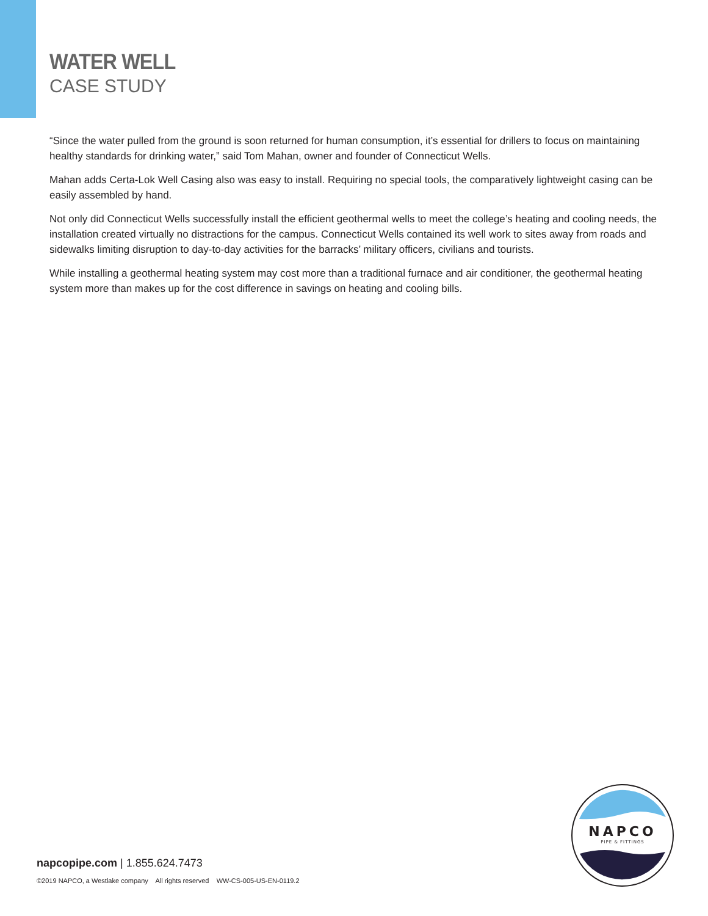WATER WELL
CASE STUDY
“Since the water pulled from the ground is soon returned for human consumption, it’s essential for drillers to focus on maintaining healthy standards for drinking water,” said Tom Mahan, owner and founder of Connecticut Wells.
Mahan adds Certa-Lok Well Casing also was easy to install. Requiring no special tools, the comparatively lightweight casing can be easily assembled by hand.
Not only did Connecticut Wells successfully install the efficient geothermal wells to meet the college’s heating and cooling needs, the installation created virtually no distractions for the campus. Connecticut Wells contained its well work to sites away from roads and sidewalks limiting disruption to day-to-day activities for the barracks’ military officers, civilians and tourists.
While installing a geothermal heating system may cost more than a traditional furnace and air conditioner, the geothermal heating system more than makes up for the cost difference in savings on heating and cooling bills.
napcopipe.com | 1.855.624.7473
©2019 NAPCO, a Westlake company All rights reserved WW-CS-005-US-EN-0119.2
NAPCO
PIPE & FITTINGS